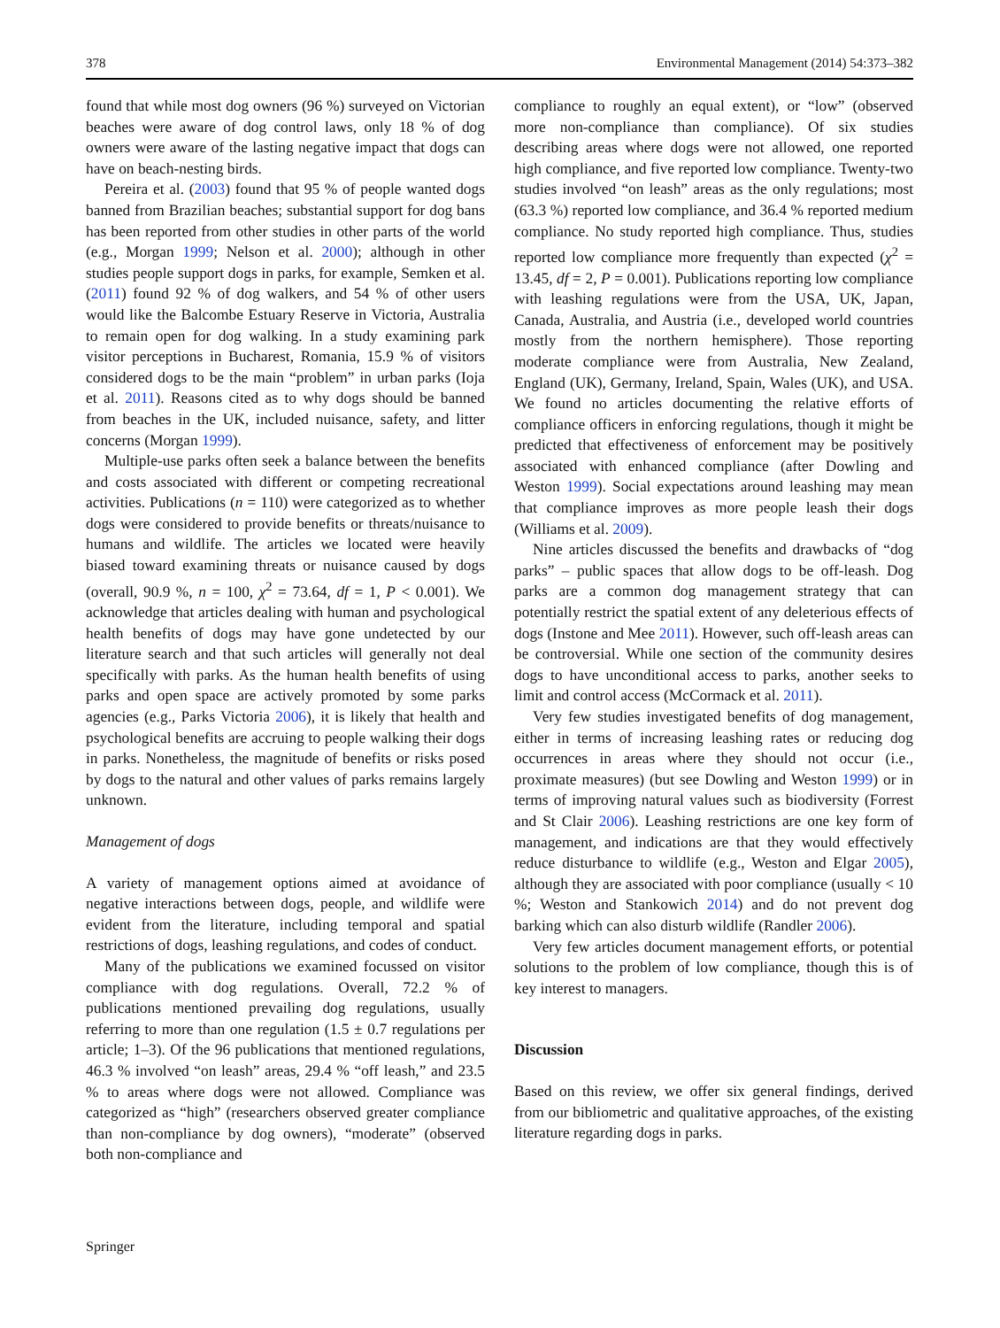378 Environmental Management (2014) 54:373–382
found that while most dog owners (96 %) surveyed on Victorian beaches were aware of dog control laws, only 18 % of dog owners were aware of the lasting negative impact that dogs can have on beach-nesting birds.
Pereira et al. (2003) found that 95 % of people wanted dogs banned from Brazilian beaches; substantial support for dog bans has been reported from other studies in other parts of the world (e.g., Morgan 1999; Nelson et al. 2000); although in other studies people support dogs in parks, for example, Semken et al. (2011) found 92 % of dog walkers, and 54 % of other users would like the Balcombe Estuary Reserve in Victoria, Australia to remain open for dog walking. In a study examining park visitor perceptions in Bucharest, Romania, 15.9 % of visitors considered dogs to be the main “problem” in urban parks (Ioja et al. 2011). Reasons cited as to why dogs should be banned from beaches in the UK, included nuisance, safety, and litter concerns (Morgan 1999).
Multiple-use parks often seek a balance between the benefits and costs associated with different or competing recreational activities. Publications (n = 110) were categorized as to whether dogs were considered to provide benefits or threats/nuisance to humans and wildlife. The articles we located were heavily biased toward examining threats or nuisance caused by dogs (overall, 90.9 %, n = 100, χ<sup>2</sup> = 73.64, df = 1, P < 0.001). We acknowledge that articles dealing with human and psychological health benefits of dogs may have gone undetected by our literature search and that such articles will generally not deal specifically with parks. As the human health benefits of using parks and open space are actively promoted by some parks agencies (e.g., Parks Victoria 2006), it is likely that health and psychological benefits are accruing to people walking their dogs in parks. Nonetheless, the magnitude of benefits or risks posed by dogs to the natural and other values of parks remains largely unknown.
Management of dogs
A variety of management options aimed at avoidance of negative interactions between dogs, people, and wildlife were evident from the literature, including temporal and spatial restrictions of dogs, leashing regulations, and codes of conduct.
Many of the publications we examined focussed on visitor compliance with dog regulations. Overall, 72.2 % of publications mentioned prevailing dog regulations, usually referring to more than one regulation (1.5 ± 0.7 regulations per article; 1–3). Of the 96 publications that mentioned regulations, 46.3 % involved “on leash” areas, 29.4 % “off leash,” and 23.5 % to areas where dogs were not allowed. Compliance was categorized as “high” (researchers observed greater compliance than non-compliance by dog owners), “moderate” (observed both non-compliance and
compliance to roughly an equal extent), or “low” (observed more non-compliance than compliance). Of six studies describing areas where dogs were not allowed, one reported high compliance, and five reported low compliance. Twenty-two studies involved “on leash” areas as the only regulations; most (63.3 %) reported low compliance, and 36.4 % reported medium compliance. No study reported high compliance. Thus, studies reported low compliance more frequently than expected (χ<sup>2</sup> = 13.45, df = 2, P = 0.001). Publications reporting low compliance with leashing regulations were from the USA, UK, Japan, Canada, Australia, and Austria (i.e., developed world countries mostly from the northern hemisphere). Those reporting moderate compliance were from Australia, New Zealand, England (UK), Germany, Ireland, Spain, Wales (UK), and USA. We found no articles documenting the relative efforts of compliance officers in enforcing regulations, though it might be predicted that effectiveness of enforcement may be positively associated with enhanced compliance (after Dowling and Weston 1999). Social expectations around leashing may mean that compliance improves as more people leash their dogs (Williams et al. 2009).
Nine articles discussed the benefits and drawbacks of “dog parks” – public spaces that allow dogs to be off-leash. Dog parks are a common dog management strategy that can potentially restrict the spatial extent of any deleterious effects of dogs (Instone and Mee 2011). However, such off-leash areas can be controversial. While one section of the community desires dogs to have unconditional access to parks, another seeks to limit and control access (McCormack et al. 2011).
Very few studies investigated benefits of dog management, either in terms of increasing leashing rates or reducing dog occurrences in areas where they should not occur (i.e., proximate measures) (but see Dowling and Weston 1999) or in terms of improving natural values such as biodiversity (Forrest and St Clair 2006). Leashing restrictions are one key form of management, and indications are that they would effectively reduce disturbance to wildlife (e.g., Weston and Elgar 2005), although they are associated with poor compliance (usually < 10 %; Weston and Stankowich 2014) and do not prevent dog barking which can also disturb wildlife (Randler 2006).
Very few articles document management efforts, or potential solutions to the problem of low compliance, though this is of key interest to managers.
Discussion
Based on this review, we offer six general findings, derived from our bibliometric and qualitative approaches, of the existing literature regarding dogs in parks.
Springer